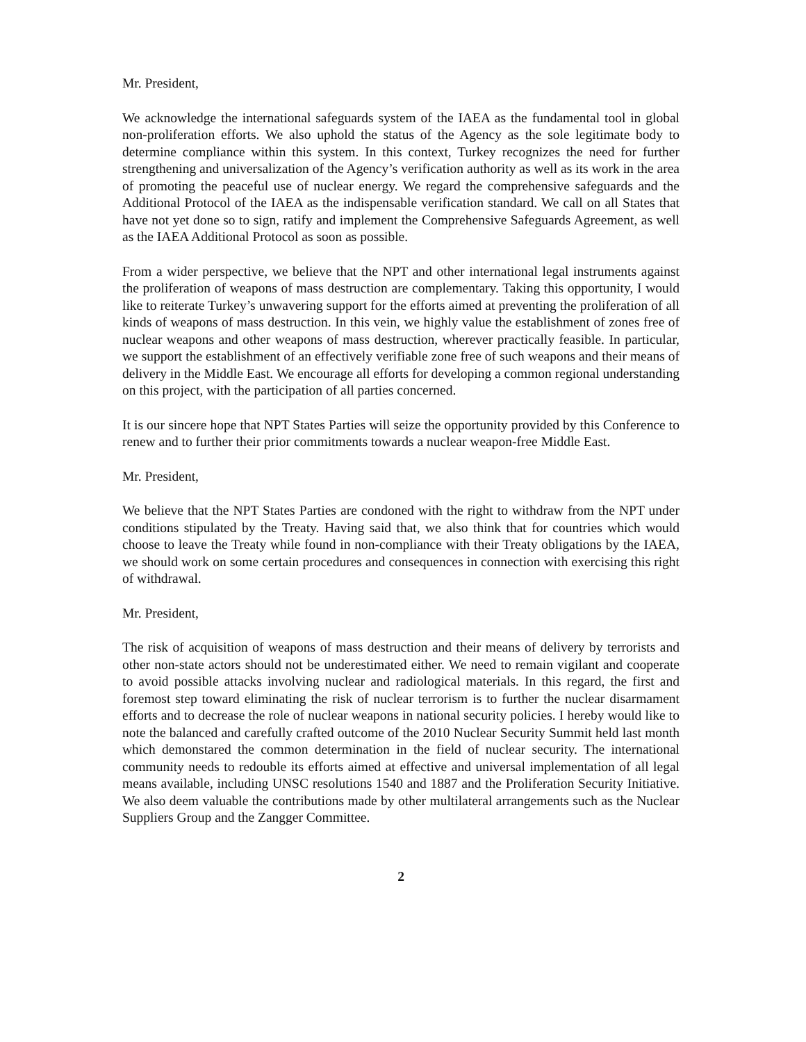Mr. President,
We acknowledge the international safeguards system of the IAEA as the fundamental tool in global non-proliferation efforts. We also uphold the status of the Agency as the sole legitimate body to determine compliance within this system. In this context, Turkey recognizes the need for further strengthening and universalization of the Agency’s verification authority as well as its work in the area of promoting the peaceful use of nuclear energy. We regard the comprehensive safeguards and the Additional Protocol of the IAEA as the indispensable verification standard. We call on all States that have not yet done so to sign, ratify and implement the Comprehensive Safeguards Agreement, as well as the IAEA Additional Protocol as soon as possible.
From a wider perspective, we believe that the NPT and other international legal instruments against the proliferation of weapons of mass destruction are complementary. Taking this opportunity, I would like to reiterate Turkey’s unwavering support for the efforts aimed at preventing the proliferation of all kinds of weapons of mass destruction. In this vein, we highly value the establishment of zones free of nuclear weapons and other weapons of mass destruction, wherever practically feasible. In particular, we support the establishment of an effectively verifiable zone free of such weapons and their means of delivery in the Middle East. We encourage all efforts for developing a common regional understanding on this project, with the participation of all parties concerned.
It is our sincere hope that NPT States Parties will seize the opportunity provided by this Conference to renew and to further their prior commitments towards a nuclear weapon-free Middle East.
Mr. President,
We believe that the NPT States Parties are condoned with the right to withdraw from the NPT under conditions stipulated by the Treaty. Having said that, we also think that for countries which would choose to leave the Treaty while found in non-compliance with their Treaty obligations by the IAEA, we should work on some certain procedures and consequences in connection with exercising this right of withdrawal.
Mr. President,
The risk of acquisition of weapons of mass destruction and their means of delivery by terrorists and other non-state actors should not be underestimated either. We need to remain vigilant and cooperate to avoid possible attacks involving nuclear and radiological materials. In this regard, the first and foremost step toward eliminating the risk of nuclear terrorism is to further the nuclear disarmament efforts and to decrease the role of nuclear weapons in national security policies. I hereby would like to note the balanced and carefully crafted outcome of the 2010 Nuclear Security Summit held last month which demonstared the common determination in the field of nuclear security. The international community needs to redouble its efforts aimed at effective and universal implementation of all legal means available, including UNSC resolutions 1540 and 1887 and the Proliferation Security Initiative. We also deem valuable the contributions made by other multilateral arrangements such as the Nuclear Suppliers Group and the Zangger Committee.
2